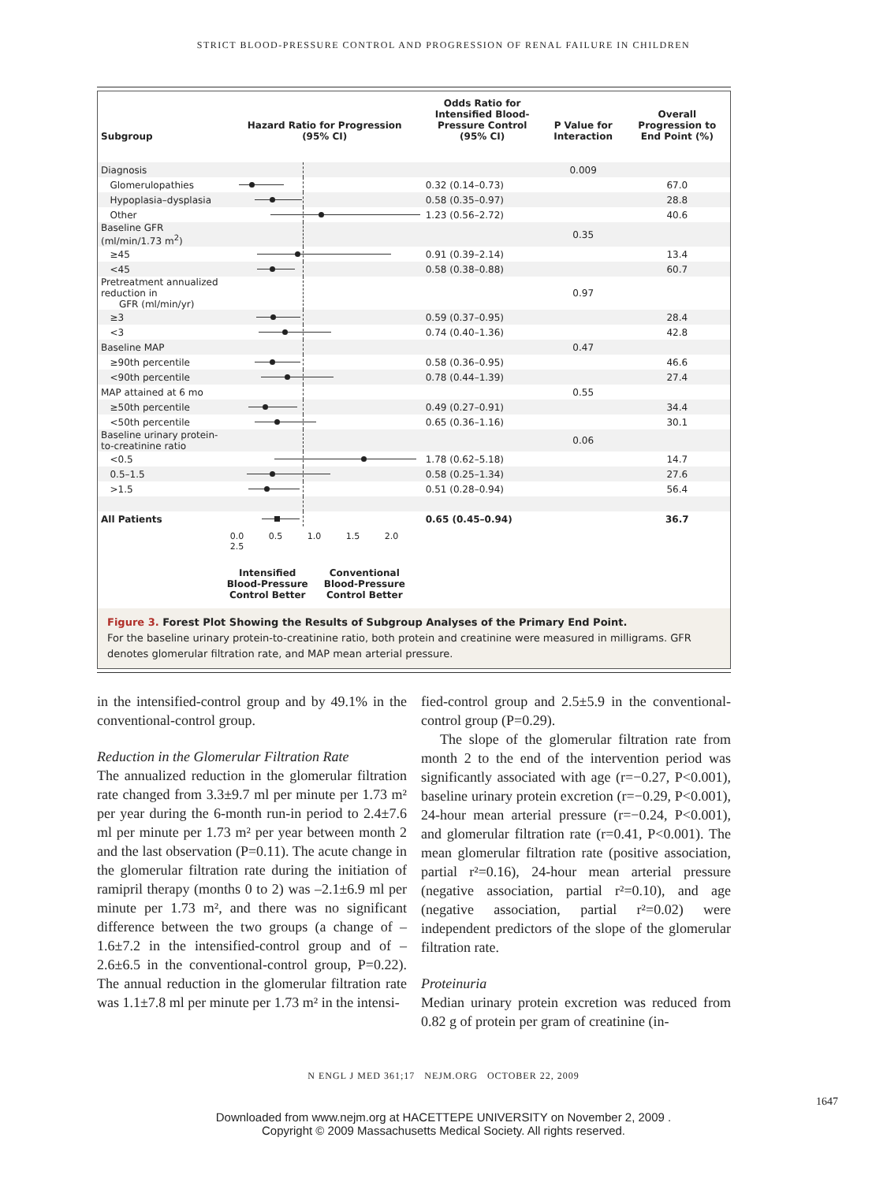STRICT BLOOD-PRESSURE CONTROL AND PROGRESSION OF RENAL FAILURE IN CHILDREN
| Subgroup | Hazard Ratio for Progression (95% CI) | Odds Ratio for Intensified Blood-Pressure Control (95% CI) | P Value for Interaction | Overall Progression to End Point (%) |
| --- | --- | --- | --- | --- |
| Diagnosis | | | 0.009 | |
| Glomerulopathies | | 0.32 (0.14–0.73) | | 67.0 |
| Hypoplasia–dysplasia | | 0.58 (0.35–0.97) | | 28.8 |
| Other | | 1.23 (0.56–2.72) | | 40.6 |
| Baseline GFR (ml/min/1.73 m<sup>2</sup>) | | | 0.35 | |
| ≥45 | | 0.91 (0.39–2.14) | | 13.4 |
| <45 | | 0.58 (0.38–0.88) | | 60.7 |
| Pretreatment annualized reduction in GFR (ml/min/yr) | | | 0.97 | |
| ≥3 | | 0.59 (0.37–0.95) | | 28.4 |
| <3 | | 0.74 (0.40–1.36) | | 42.8 |
| Baseline MAP | | | 0.47 | |
| ≥90th percentile | | 0.58 (0.36–0.95) | | 46.6 |
| <90th percentile | | 0.78 (0.44–1.39) | | 27.4 |
| MAP attained at 6 mo | | | 0.55 | |
| ≥50th percentile | | 0.49 (0.27–0.91) | | 34.4 |
| <50th percentile | | 0.65 (0.36–1.16) | | 30.1 |
| Baseline urinary protein-to-creatinine ratio | | | 0.06 | |
| <0.5 | | 1.78 (0.62–5.18) | | 14.7 |
| 0.5–1.5 | | 0.58 (0.25–1.34) | | 27.6 |
| >1.5 | | 0.51 (0.28–0.94) | | 56.4 |
| All Patients | | 0.65 (0.45–0.94) | | 36.7 |
| | 0.0 0.5 1.0 1.5 2.0 2.5 | | | |
| | Intensified Blood-Pressure Control Better Conventional Blood-Pressure Control Better | | | |
Figure 3. Forest Plot Showing the Results of Subgroup Analyses of the Primary End Point.
For the baseline urinary protein-to-creatinine ratio, both protein and creatinine were measured in milligrams. GFR denotes glomerular filtration rate, and MAP mean arterial pressure.
in the intensified-control group and by 49.1% in the conventional-control group.
Reduction in the Glomerular Filtration Rate
The annualized reduction in the glomerular filtration rate changed from 3.3±9.7 ml per minute per 1.73 m² per year during the 6-month run-in period to 2.4±7.6 ml per minute per 1.73 m² per year between month 2 and the last observation (P=0.11). The acute change in the glomerular filtration rate during the initiation of ramipril therapy (months 0 to 2) was –2.1±6.9 ml per minute per 1.73 m², and there was no significant difference between the two groups (a change of –1.6±7.2 in the intensified-control group and of –2.6±6.5 in the conventional-control group, P=0.22). The annual reduction in the glomerular filtration rate was 1.1±7.8 ml per minute per 1.73 m² in the intensi-
fied-control group and 2.5±5.9 in the conventional-control group (P=0.29).
The slope of the glomerular filtration rate from month 2 to the end of the intervention period was significantly associated with age (r=−0.27, P<0.001), baseline urinary protein excretion (r=−0.29, P<0.001), 24-hour mean arterial pressure (r=−0.24, P<0.001), and glomerular filtration rate (r=0.41, P<0.001). The mean glomerular filtration rate (positive association, partial r²=0.16), 24-hour mean arterial pressure (negative association, partial r²=0.10), and age (negative association, partial r²=0.02) were independent predictors of the slope of the glomerular filtration rate.
Proteinuria
Median urinary protein excretion was reduced from 0.82 g of protein per gram of creatinine (in-
N ENGL J MED 361;17 NEJM.ORG OCTOBER 22, 2009
1647
Downloaded from www.nejm.org at HACETTEPE UNIVERSITY on November 2, 2009 .
Copyright © 2009 Massachusetts Medical Society. All rights reserved.